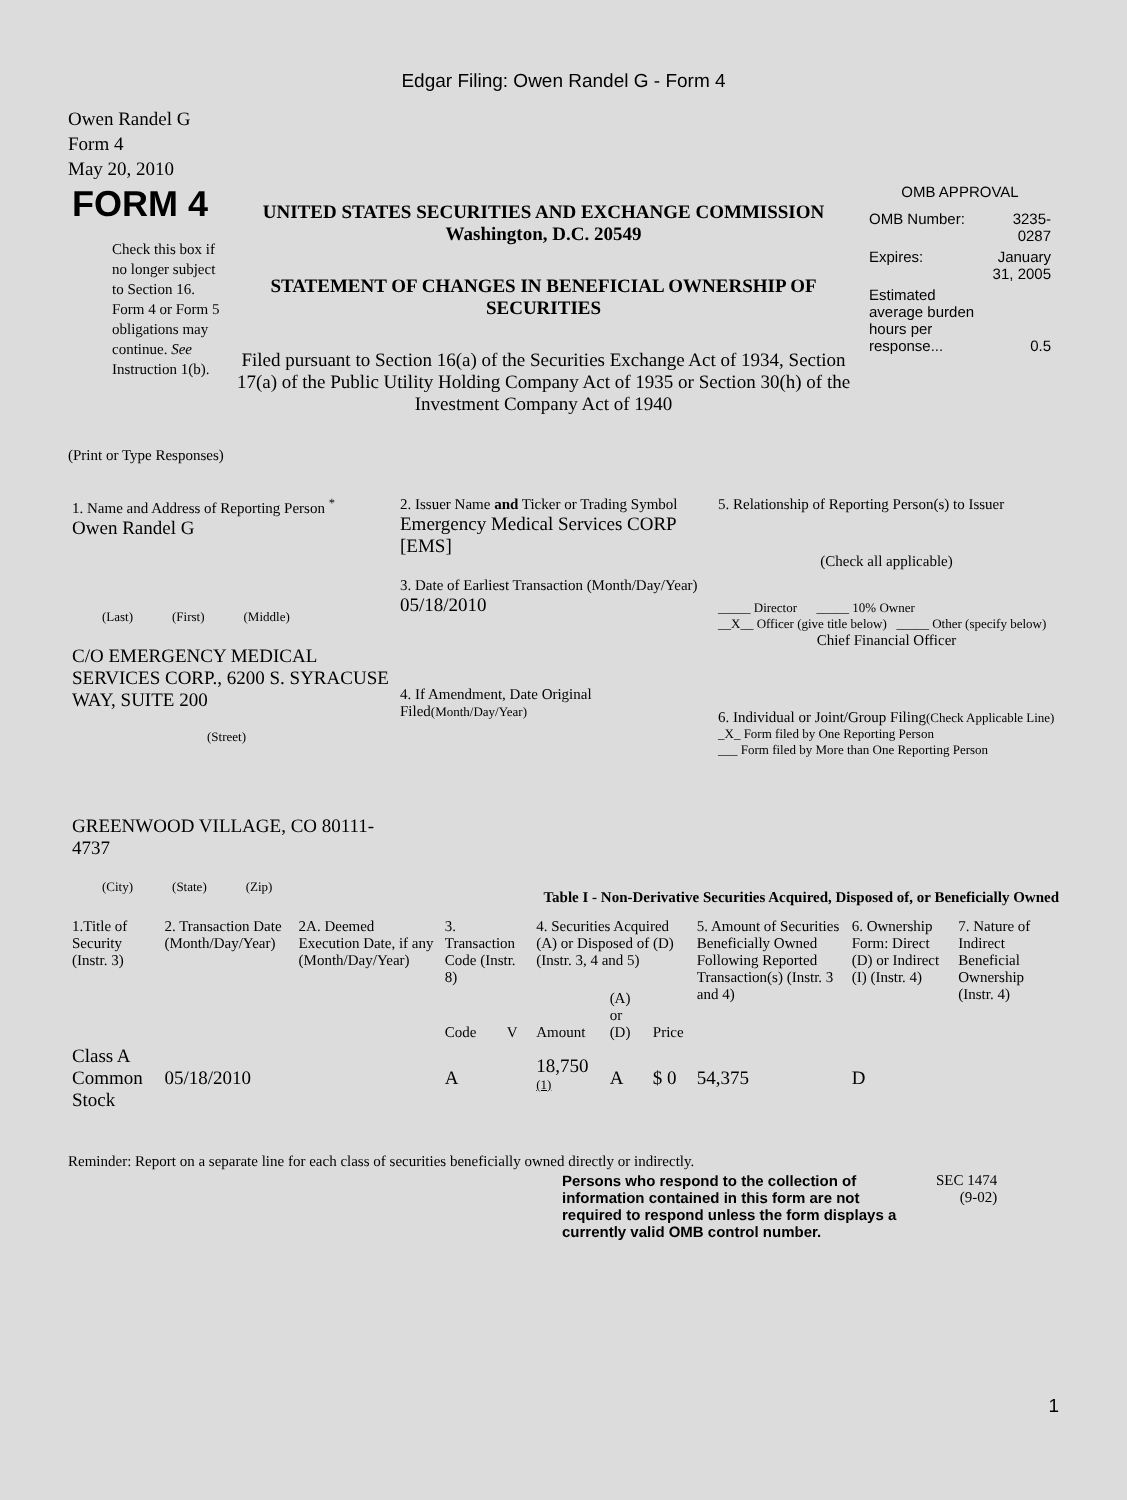Edgar Filing: Owen Randel G - Form 4
Owen Randel G
Form 4
May 20, 2010
| FORM 4 Check this box if no longer subject to Section 16. Form 4 or Form 5 obligations may continue. See Instruction 1(b). | UNITED STATES SECURITIES AND EXCHANGE COMMISSION Washington, D.C. 20549 STATEMENT OF CHANGES IN BENEFICIAL OWNERSHIP OF SECURITIES Filed pursuant to Section 16(a) of the Securities Exchange Act of 1934, Section 17(a) of the Public Utility Holding Company Act of 1935 or Section 30(h) of the Investment Company Act of 1940 | OMB APPROVAL / OMB Number: / 3235-0287 / / Expires: / January 31, 2005 / / Estimated average burden hours per response... / 0.5 / |
(Print or Type Responses)
| 1. Name and Address of Reporting Person <sup>*</sup> Owen Randel G (Last) (First) (Middle) C/O EMERGENCY MEDICAL SERVICES CORP., 6200 S. SYRACUSE WAY, SUITE 200 (Street) GREENWOOD VILLAGE, CO 80111-4737 (City) (State) (Zip) | 2. Issuer Name and Ticker or Trading Symbol Emergency Medical Services CORP [EMS] 3. Date of Earliest Transaction (Month/Day/Year) 05/18/2010 4. If Amendment, Date Original Filed (Month/Day/Year) | 5. Relationship of Reporting Person(s) to Issuer (Check all applicable) _____ Director _____ 10% Owner __X__ Officer (give title below) _____ Other (specify below) Chief Financial Officer 6. Individual or Joint/Group Filing (Check Applicable Line) _X_ Form filed by One Reporting Person ___ Form filed by More than One Reporting Person |
Table I - Non-Derivative Securities Acquired, Disposed of, or Beneficially Owned
| 1.Title of Security (Instr. 3) | 2. Transaction Date (Month/Day/Year) | 2A. Deemed Execution Date, if any (Month/Day/Year) | 3. Transaction Code (Instr. 8) | | 4. Securities Acquired (A) or Disposed of (D) (Instr. 3, 4 and 5) | | | 5. Amount of Securities Beneficially Owned Following Reported Transaction(s) (Instr. 3 and 4) | 6. Ownership Form: Direct (D) or Indirect (I) (Instr. 4) | 7. Nature of Indirect Beneficial Ownership (Instr. 4) |
| --- | --- | --- | --- | --- | --- | --- | --- | --- | --- | --- |
| | | | Code | V | Amount | (A) or (D) | Price | | | |
| Class A Common Stock | 05/18/2010 | | A | | 18,750 <sup>(1)</sup> | A | $ 0 | 54,375 | D | |
Reminder: Report on a separate line for each class of securities beneficially owned directly or indirectly.
| Persons who respond to the collection of information contained in this form are not required to respond unless the form displays a currently valid OMB control number. | SEC 1474 (9-02) |
1